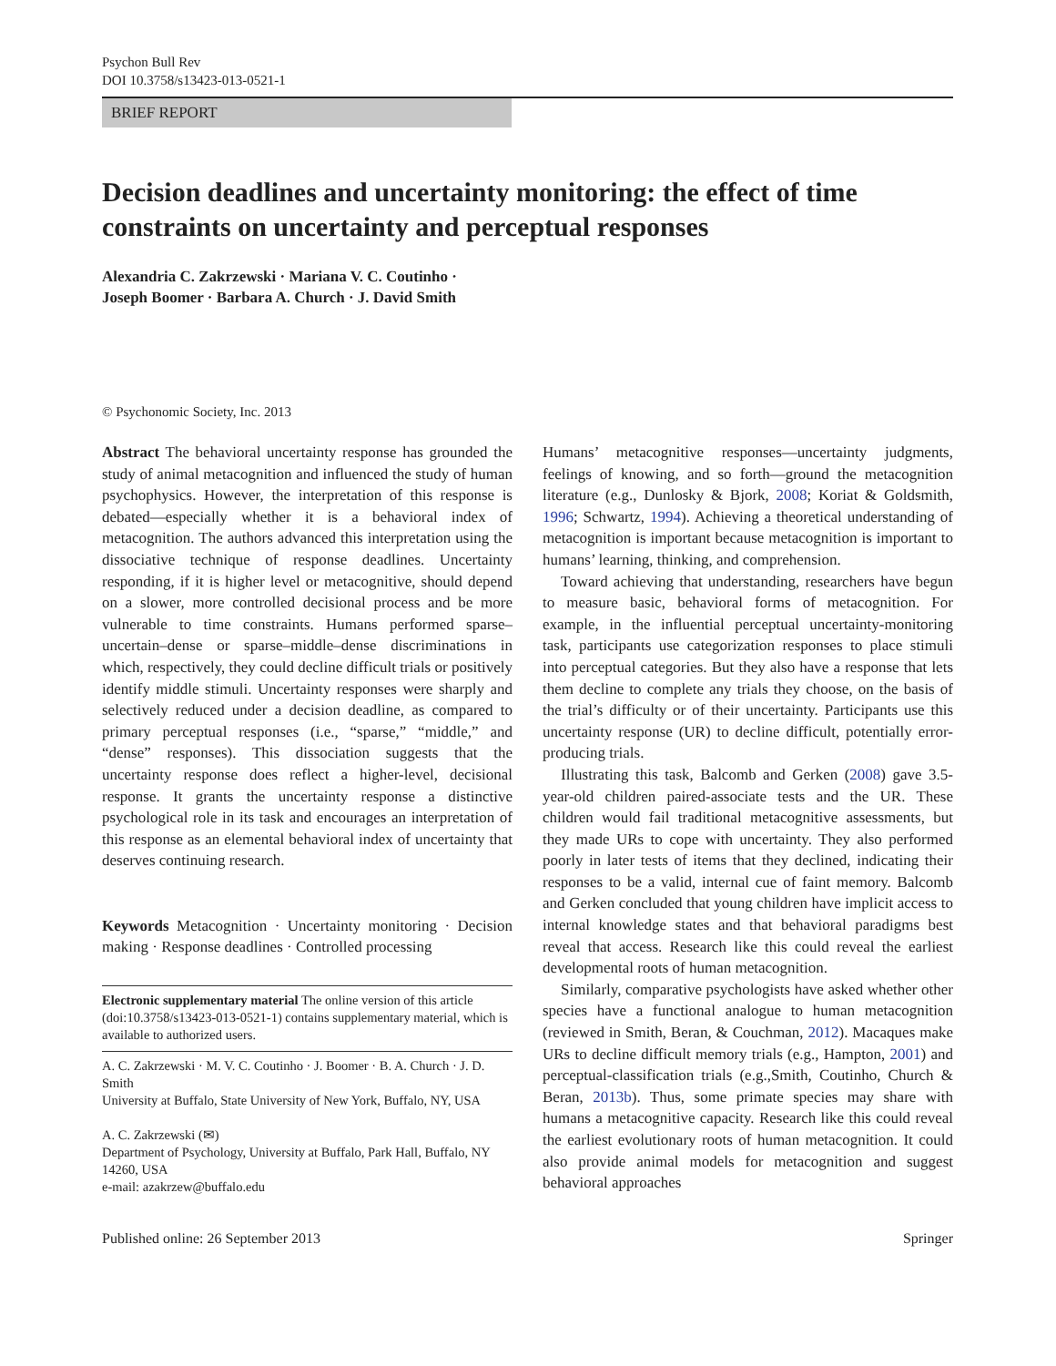Psychon Bull Rev
DOI 10.3758/s13423-013-0521-1
BRIEF REPORT
Decision deadlines and uncertainty monitoring: the effect of time constraints on uncertainty and perceptual responses
Alexandria C. Zakrzewski · Mariana V. C. Coutinho ·
Joseph Boomer · Barbara A. Church · J. David Smith
© Psychonomic Society, Inc. 2013
Abstract The behavioral uncertainty response has grounded the study of animal metacognition and influenced the study of human psychophysics. However, the interpretation of this response is debated—especially whether it is a behavioral index of metacognition. The authors advanced this interpretation using the dissociative technique of response deadlines. Uncertainty responding, if it is higher level or metacognitive, should depend on a slower, more controlled decisional process and be more vulnerable to time constraints. Humans performed sparse–uncertain–dense or sparse–middle–dense discriminations in which, respectively, they could decline difficult trials or positively identify middle stimuli. Uncertainty responses were sharply and selectively reduced under a decision deadline, as compared to primary perceptual responses (i.e., “sparse,” “middle,” and “dense” responses). This dissociation suggests that the uncertainty response does reflect a higher-level, decisional response. It grants the uncertainty response a distinctive psychological role in its task and encourages an interpretation of this response as an elemental behavioral index of uncertainty that deserves continuing research.
Keywords Metacognition · Uncertainty monitoring · Decision making · Response deadlines · Controlled processing
Electronic supplementary material The online version of this article (doi:10.3758/s13423-013-0521-1) contains supplementary material, which is available to authorized users.
A. C. Zakrzewski · M. V. C. Coutinho · J. Boomer · B. A. Church · J. D. Smith
University at Buffalo, State University of New York, Buffalo, NY, USA
A. C. Zakrzewski (✉)
Department of Psychology, University at Buffalo, Park Hall, Buffalo, NY 14260, USA
e-mail: azakrzew@buffalo.edu
Humans’ metacognitive responses—uncertainty judgments, feelings of knowing, and so forth—ground the metacognition literature (e.g., Dunlosky & Bjork, 2008; Koriat & Goldsmith, 1996; Schwartz, 1994). Achieving a theoretical understanding of metacognition is important because metacognition is important to humans’ learning, thinking, and comprehension.
Toward achieving that understanding, researchers have begun to measure basic, behavioral forms of metacognition. For example, in the influential perceptual uncertainty-monitoring task, participants use categorization responses to place stimuli into perceptual categories. But they also have a response that lets them decline to complete any trials they choose, on the basis of the trial’s difficulty or of their uncertainty. Participants use this uncertainty response (UR) to decline difficult, potentially error-producing trials.
Illustrating this task, Balcomb and Gerken (2008) gave 3.5-year-old children paired-associate tests and the UR. These children would fail traditional metacognitive assessments, but they made URs to cope with uncertainty. They also performed poorly in later tests of items that they declined, indicating their responses to be a valid, internal cue of faint memory. Balcomb and Gerken concluded that young children have implicit access to internal knowledge states and that behavioral paradigms best reveal that access. Research like this could reveal the earliest developmental roots of human metacognition.
Similarly, comparative psychologists have asked whether other species have a functional analogue to human metacognition (reviewed in Smith, Beran, & Couchman, 2012). Macaques make URs to decline difficult memory trials (e.g., Hampton, 2001) and perceptual-classification trials (e.g.,Smith, Coutinho, Church & Beran, 2013b). Thus, some primate species may share with humans a metacognitive capacity. Research like this could reveal the earliest evolutionary roots of human metacognition. It could also provide animal models for metacognition and suggest behavioral approaches
Published online: 26 September 2013 Springer